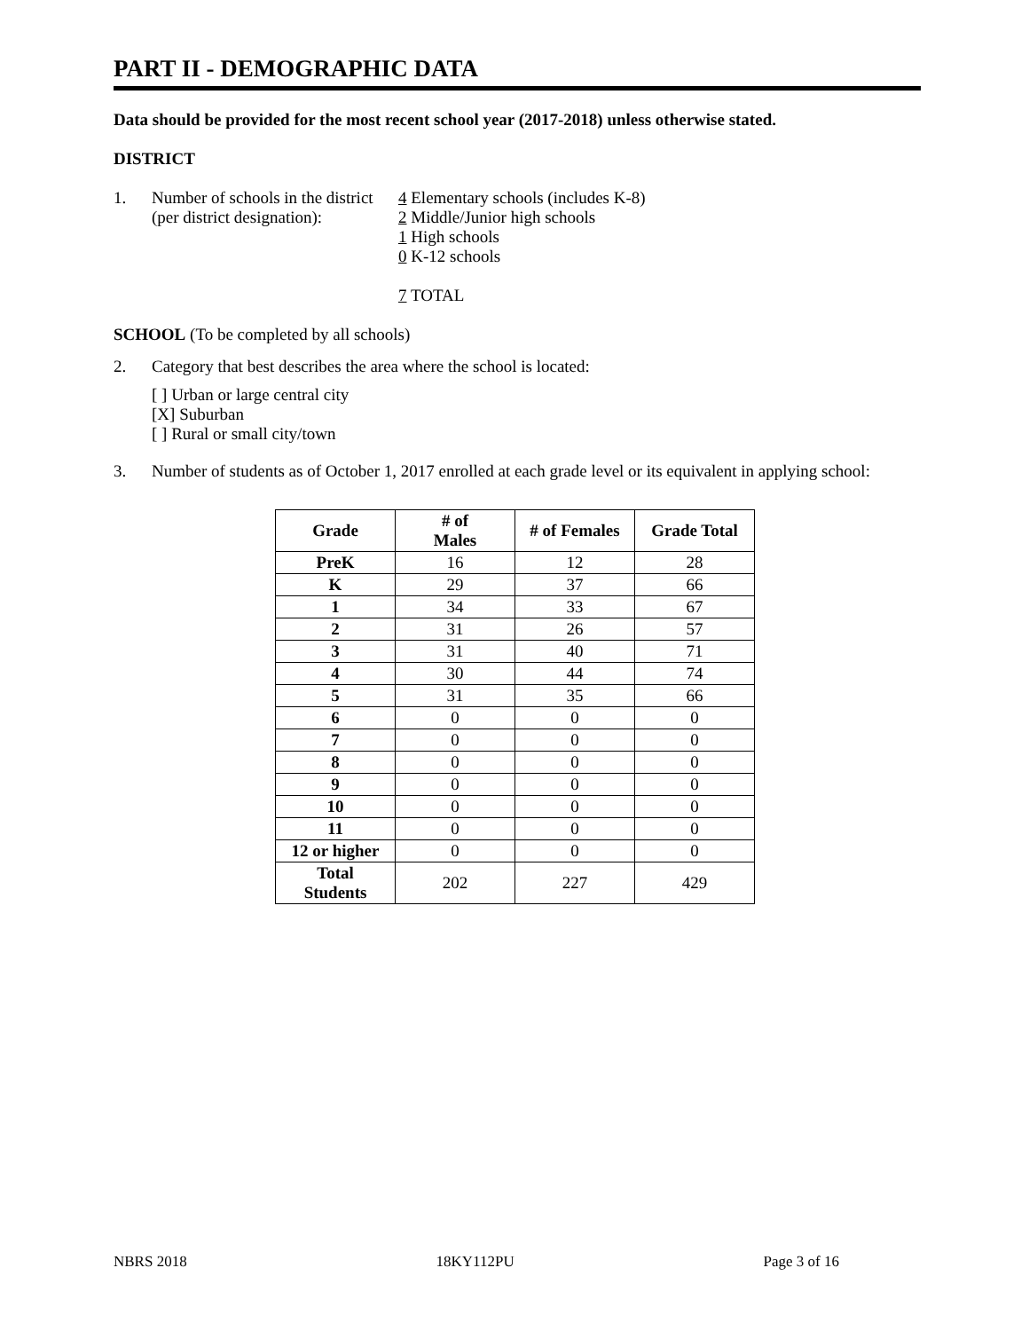PART II - DEMOGRAPHIC DATA
Data should be provided for the most recent school year (2017-2018) unless otherwise stated.
DISTRICT
1. Number of schools in the district
(per district designation):
4 Elementary schools (includes K-8)
2 Middle/Junior high schools
1 High schools
0 K-12 schools
7 TOTAL
SCHOOL (To be completed by all schools)
2. Category that best describes the area where the school is located:
[ ] Urban or large central city
[X] Suburban
[ ] Rural or small city/town
3. Number of students as of October 1, 2017 enrolled at each grade level or its equivalent in applying school:
| Grade | # of Males | # of Females | Grade Total |
| --- | --- | --- | --- |
| PreK | 16 | 12 | 28 |
| K | 29 | 37 | 66 |
| 1 | 34 | 33 | 67 |
| 2 | 31 | 26 | 57 |
| 3 | 31 | 40 | 71 |
| 4 | 30 | 44 | 74 |
| 5 | 31 | 35 | 66 |
| 6 | 0 | 0 | 0 |
| 7 | 0 | 0 | 0 |
| 8 | 0 | 0 | 0 |
| 9 | 0 | 0 | 0 |
| 10 | 0 | 0 | 0 |
| 11 | 0 | 0 | 0 |
| 12 or higher | 0 | 0 | 0 |
| Total Students | 202 | 227 | 429 |
NBRS 2018 18KY112PU Page 3 of 16